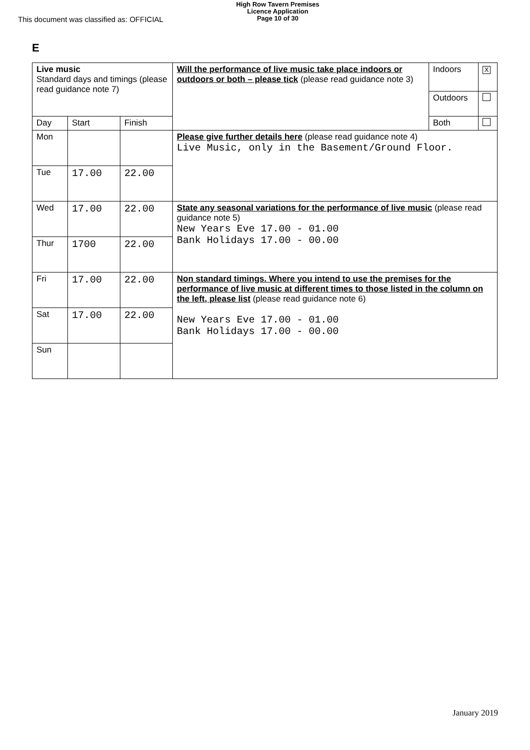This document was classified as: OFFICIAL
High Row Tavern Premises
Licence Application
Page 10 of 30
E
| Live music Standard days and timings (please read guidance note 7) | | | Will the performance of live music take place indoors or outdoors or both – please tick (please read guidance note 3) | Indoors | X |
| | | | | Outdoors | |
| Day | Start | Finish | | Both | |
| Mon | | | Please give further details here (please read guidance note 4) Live Music, only in the Basement/Ground Floor. | | |
| Tue | 17.00 | 22.00 | | | |
| Wed | 17.00 | 22.00 | State any seasonal variations for the performance of live music (please read guidance note 5) New Years Eve 17.00 - 01.00 Bank Holidays 17.00 - 00.00 | | |
| Thur | 1700 | 22.00 | | | |
| Fri | 17.00 | 22.00 | Non standard timings. Where you intend to use the premises for the performance of live music at different times to those listed in the column on the left, please list (please read guidance note 6) New Years Eve 17.00 - 01.00 Bank Holidays 17.00 - 00.00 | | |
| Sat | 17.00 | 22.00 | | | |
| Sun | | | | | |
January 2019